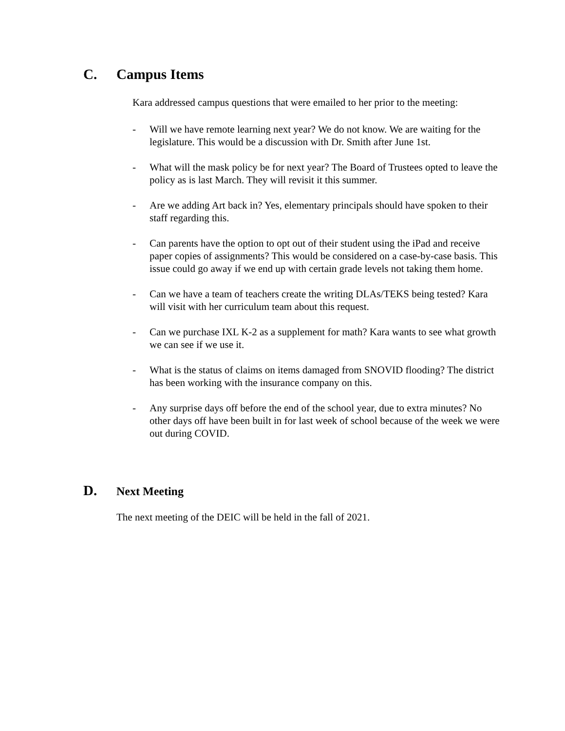C. Campus Items
Kara addressed campus questions that were emailed to her prior to the meeting:
- Will we have remote learning next year? We do not know. We are waiting for the legislature. This would be a discussion with Dr. Smith after June 1st.
- What will the mask policy be for next year? The Board of Trustees opted to leave the policy as is last March. They will revisit it this summer.
- Are we adding Art back in? Yes, elementary principals should have spoken to their staff regarding this.
- Can parents have the option to opt out of their student using the iPad and receive paper copies of assignments? This would be considered on a case-by-case basis. This issue could go away if we end up with certain grade levels not taking them home.
- Can we have a team of teachers create the writing DLAs/TEKS being tested? Kara will visit with her curriculum team about this request.
- Can we purchase IXL K-2 as a supplement for math? Kara wants to see what growth we can see if we use it.
- What is the status of claims on items damaged from SNOVID flooding? The district has been working with the insurance company on this.
- Any surprise days off before the end of the school year, due to extra minutes? No other days off have been built in for last week of school because of the week we were out during COVID.
D. Next Meeting
The next meeting of the DEIC will be held in the fall of 2021.